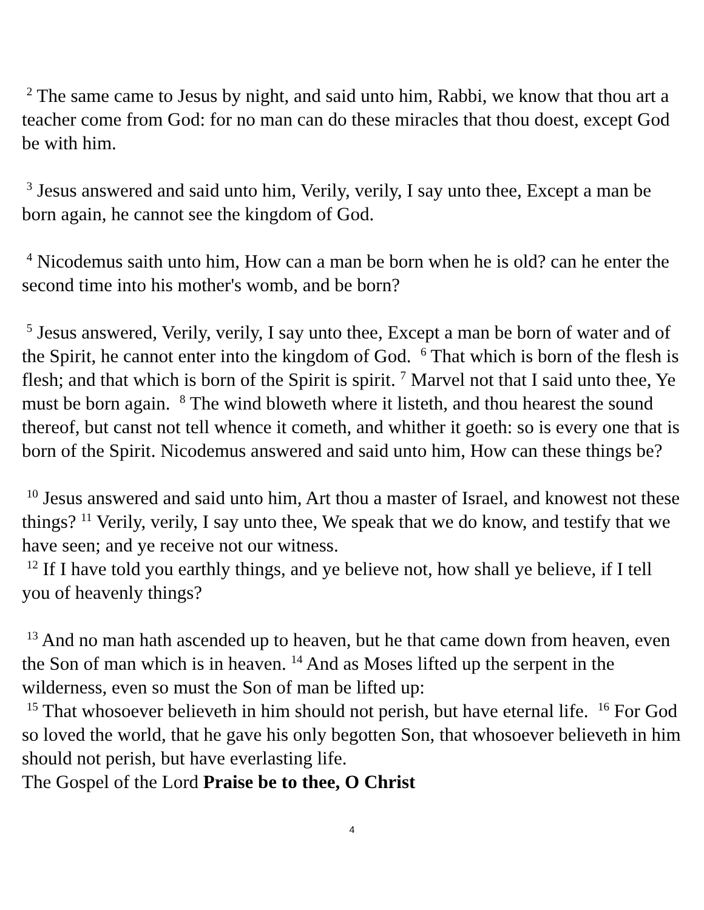<sup>2</sup> The same came to Jesus by night, and said unto him, Rabbi, we know that thou art a teacher come from God: for no man can do these miracles that thou doest, except God be with him.
<sup>3</sup> Jesus answered and said unto him, Verily, verily, I say unto thee, Except a man be born again, he cannot see the kingdom of God.
<sup>4</sup> Nicodemus saith unto him, How can a man be born when he is old? can he enter the second time into his mother's womb, and be born?
<sup>5</sup> Jesus answered, Verily, verily, I say unto thee, Except a man be born of water and of the Spirit, he cannot enter into the kingdom of God. <sup>6</sup> That which is born of the flesh is flesh; and that which is born of the Spirit is spirit. <sup>7</sup> Marvel not that I said unto thee, Ye must be born again. <sup>8</sup> The wind bloweth where it listeth, and thou hearest the sound thereof, but canst not tell whence it cometh, and whither it goeth: so is every one that is born of the Spirit. Nicodemus answered and said unto him, How can these things be?
<sup>10</sup> Jesus answered and said unto him, Art thou a master of Israel, and knowest not these things? <sup>11</sup> Verily, verily, I say unto thee, We speak that we do know, and testify that we have seen; and ye receive not our witness.
<sup>12</sup> If I have told you earthly things, and ye believe not, how shall ye believe, if I tell you of heavenly things?
<sup>13</sup> And no man hath ascended up to heaven, but he that came down from heaven, even the Son of man which is in heaven. <sup>14</sup> And as Moses lifted up the serpent in the wilderness, even so must the Son of man be lifted up:
<sup>15</sup> That whosoever believeth in him should not perish, but have eternal life. <sup>16</sup> For God so loved the world, that he gave his only begotten Son, that whosoever believeth in him should not perish, but have everlasting life.
The Gospel of the Lord Praise be to thee, O Christ
4